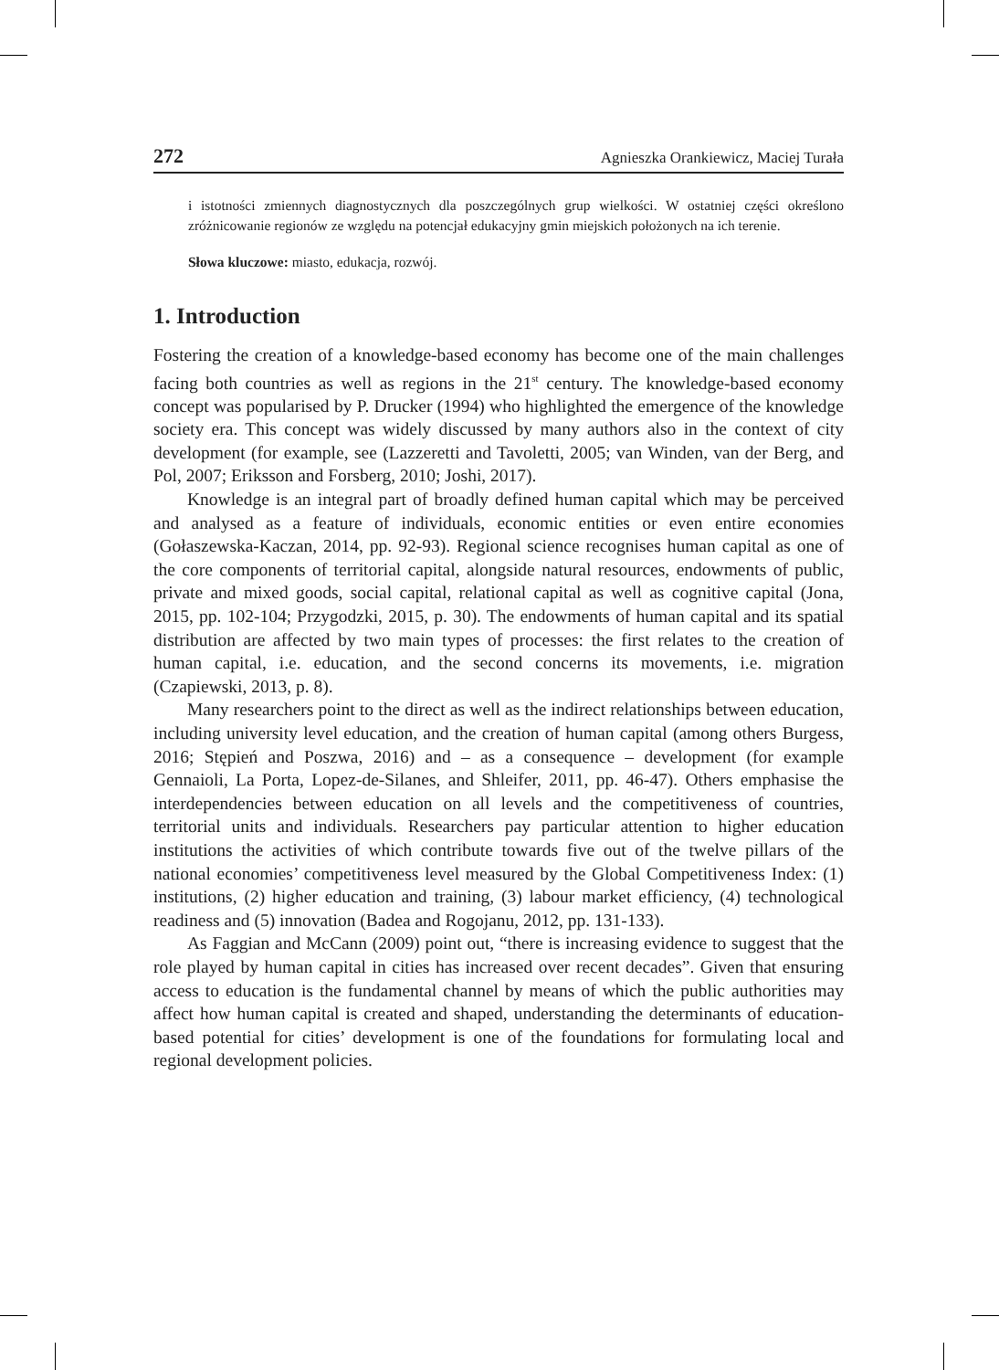272 Agnieszka Orankiewicz, Maciej Turała
i istotności zmiennych diagnostycznych dla poszczególnych grup wielkości. W ostatniej części określono zróżnicowanie regionów ze względu na potencjał edukacyjny gmin miejskich położonych na ich terenie.
Słowa kluczowe: miasto, edukacja, rozwój.
1. Introduction
Fostering the creation of a knowledge-based economy has become one of the main challenges facing both countries as well as regions in the 21<sup>st</sup> century. The knowledge-based economy concept was popularised by P. Drucker (1994) who highlighted the emergence of the knowledge society era. This concept was widely discussed by many authors also in the context of city development (for example, see (Lazzeretti and Tavoletti, 2005; van Winden, van der Berg, and Pol, 2007; Eriksson and Forsberg, 2010; Joshi, 2017).
Knowledge is an integral part of broadly defined human capital which may be perceived and analysed as a feature of individuals, economic entities or even entire economies (Gołaszewska-Kaczan, 2014, pp. 92-93). Regional science recognises human capital as one of the core components of territorial capital, alongside natural resources, endowments of public, private and mixed goods, social capital, relational capital as well as cognitive capital (Jona, 2015, pp. 102-104; Przygodzki, 2015, p. 30). The endowments of human capital and its spatial distribution are affected by two main types of processes: the first relates to the creation of human capital, i.e. education, and the second concerns its movements, i.e. migration (Czapiewski, 2013, p. 8).
Many researchers point to the direct as well as the indirect relationships between education, including university level education, and the creation of human capital (among others Burgess, 2016; Stępień and Poszwa, 2016) and – as a consequence – development (for example Gennaioli, La Porta, Lopez-de-Silanes, and Shleifer, 2011, pp. 46-47). Others emphasise the interdependencies between education on all levels and the competitiveness of countries, territorial units and individuals. Researchers pay particular attention to higher education institutions the activities of which contribute towards five out of the twelve pillars of the national economies’ competitiveness level measured by the Global Competitiveness Index: (1) institutions, (2) higher education and training, (3) labour market efficiency, (4) technological readiness and (5) innovation (Badea and Rogojanu, 2012, pp. 131-133).
As Faggian and McCann (2009) point out, “there is increasing evidence to suggest that the role played by human capital in cities has increased over recent decades”. Given that ensuring access to education is the fundamental channel by means of which the public authorities may affect how human capital is created and shaped, understanding the determinants of education-based potential for cities’ development is one of the foundations for formulating local and regional development policies.